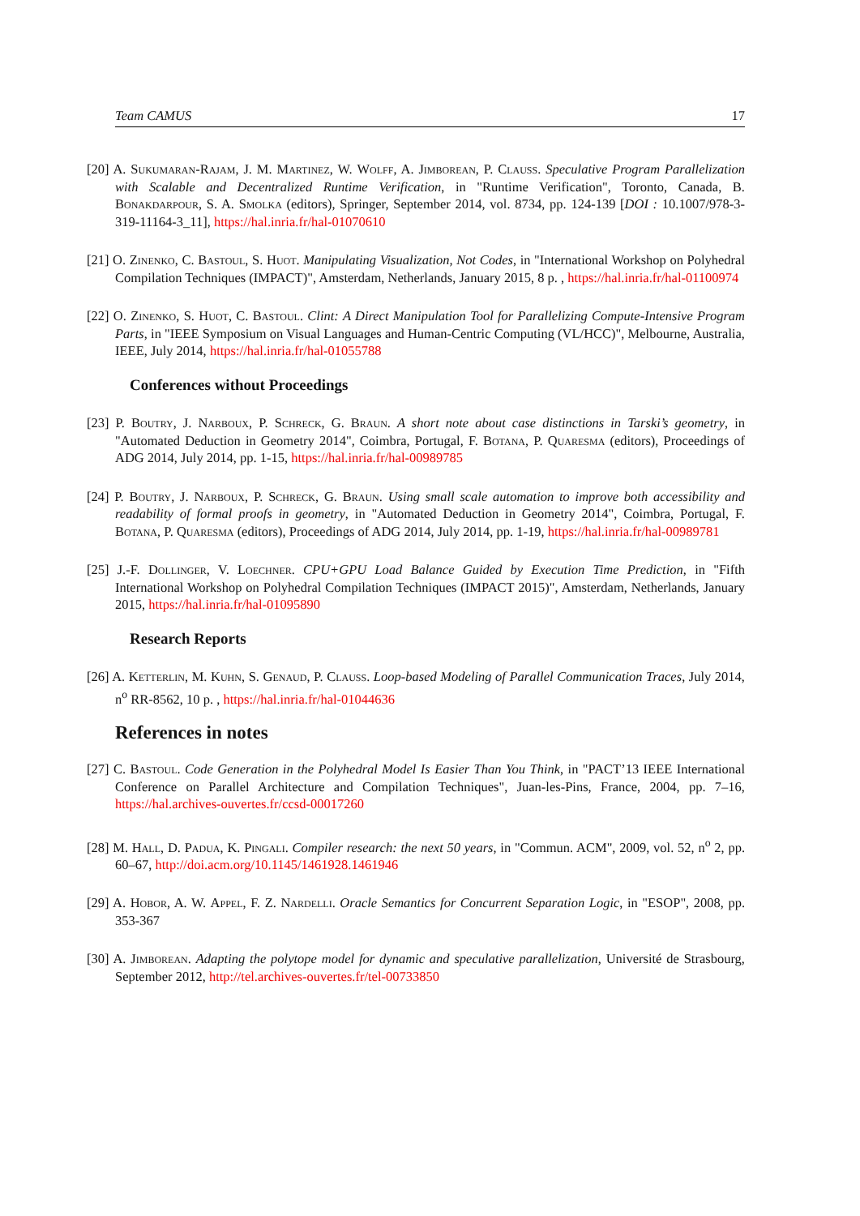Team CAMUS 17
[20] A. Sukumaran-Rajam, J. M. Martinez, W. Wolff, A. Jimborean, P. Clauss. Speculative Program Parallelization with Scalable and Decentralized Runtime Verification, in "Runtime Verification", Toronto, Canada, B. Bonakdarpour, S. A. Smolka (editors), Springer, September 2014, vol. 8734, pp. 124-139 [DOI : 10.1007/978-3-319-11164-3_11], https://hal.inria.fr/hal-01070610
[21] O. Zinenko, C. Bastoul, S. Huot. Manipulating Visualization, Not Codes, in "International Workshop on Polyhedral Compilation Techniques (IMPACT)", Amsterdam, Netherlands, January 2015, 8 p. , https://hal.inria.fr/hal-01100974
[22] O. Zinenko, S. Huot, C. Bastoul. Clint: A Direct Manipulation Tool for Parallelizing Compute-Intensive Program Parts, in "IEEE Symposium on Visual Languages and Human-Centric Computing (VL/HCC)", Melbourne, Australia, IEEE, July 2014, https://hal.inria.fr/hal-01055788
Conferences without Proceedings
[23] P. Boutry, J. Narboux, P. Schreck, G. Braun. A short note about case distinctions in Tarski’s geometry, in "Automated Deduction in Geometry 2014", Coimbra, Portugal, F. Botana, P. Quaresma (editors), Proceedings of ADG 2014, July 2014, pp. 1-15, https://hal.inria.fr/hal-00989785
[24] P. Boutry, J. Narboux, P. Schreck, G. Braun. Using small scale automation to improve both accessibility and readability of formal proofs in geometry, in "Automated Deduction in Geometry 2014", Coimbra, Portugal, F. Botana, P. Quaresma (editors), Proceedings of ADG 2014, July 2014, pp. 1-19, https://hal.inria.fr/hal-00989781
[25] J.-F. Dollinger, V. Loechner. CPU+GPU Load Balance Guided by Execution Time Prediction, in "Fifth International Workshop on Polyhedral Compilation Techniques (IMPACT 2015)", Amsterdam, Netherlands, January 2015, https://hal.inria.fr/hal-01095890
Research Reports
[26] A. Ketterlin, M. Kuhn, S. Genaud, P. Clauss. Loop-based Modeling of Parallel Communication Traces, July 2014, n<sup>o</sup> RR-8562, 10 p. , https://hal.inria.fr/hal-01044636
References in notes
[27] C. Bastoul. Code Generation in the Polyhedral Model Is Easier Than You Think, in "PACT’13 IEEE International Conference on Parallel Architecture and Compilation Techniques", Juan-les-Pins, France, 2004, pp. 7–16, https://hal.archives-ouvertes.fr/ccsd-00017260
[28] M. Hall, D. Padua, K. Pingali. Compiler research: the next 50 years, in "Commun. ACM", 2009, vol. 52, n<sup>o</sup> 2, pp. 60–67, http://doi.acm.org/10.1145/1461928.1461946
[29] A. Hobor, A. W. Appel, F. Z. Nardelli. Oracle Semantics for Concurrent Separation Logic, in "ESOP", 2008, pp. 353-367
[30] A. Jimborean. Adapting the polytope model for dynamic and speculative parallelization, Université de Strasbourg, September 2012, http://tel.archives-ouvertes.fr/tel-00733850